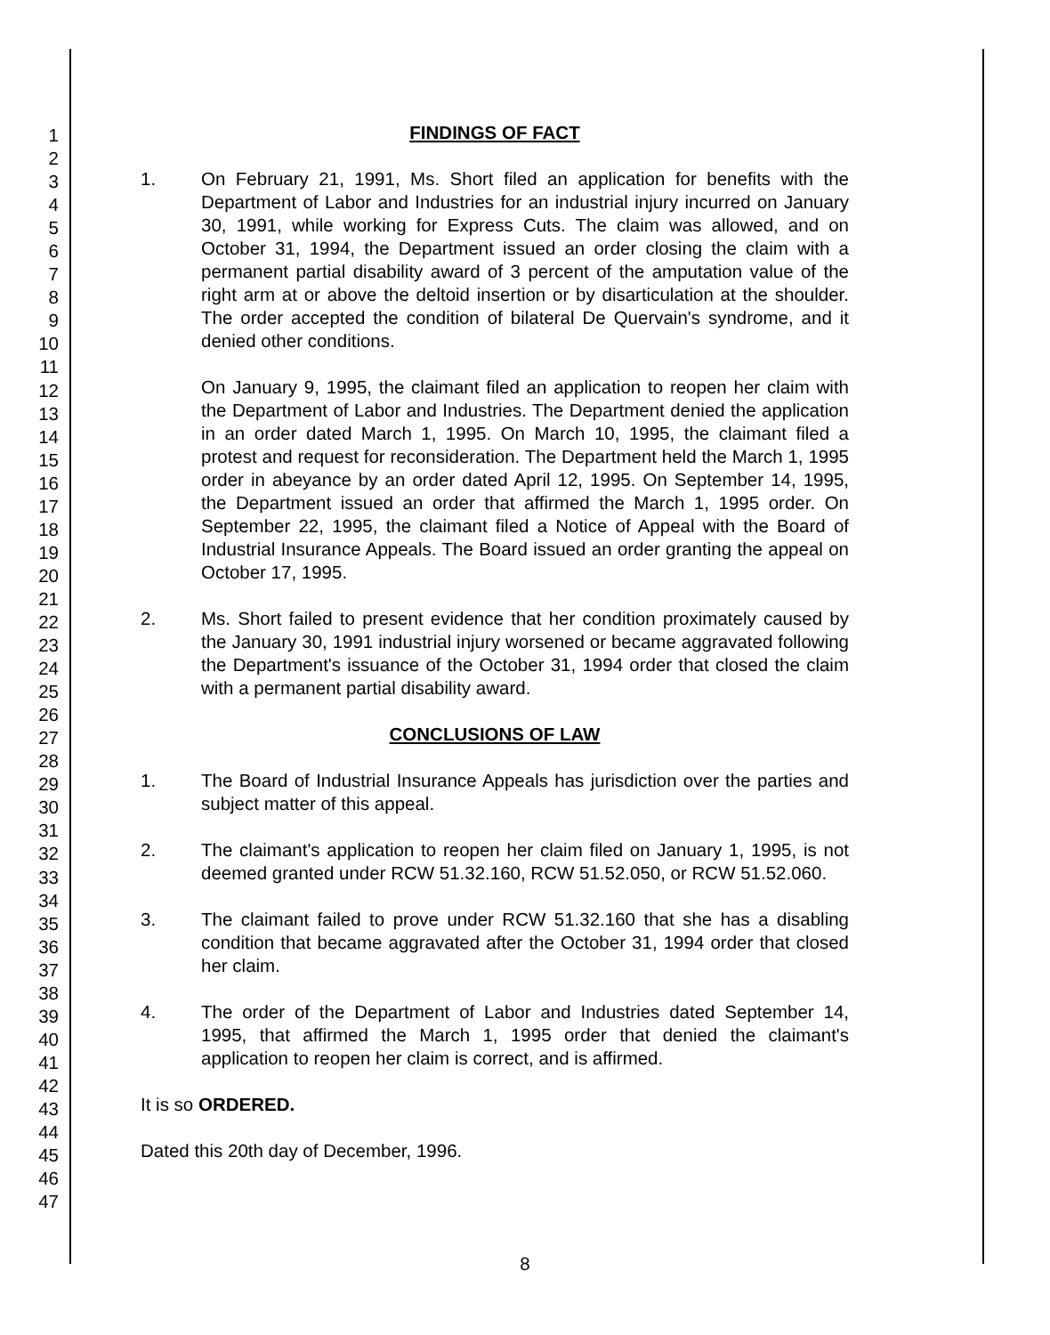1
2
3
4
5
6
7
8
9
10
11
12
13
14
15
16
17
18
19
20
21
22
23
24
25
26
27
28
29
30
31
32
33
34
35
36
37
38
39
40
41
42
43
44
45
46
47
FINDINGS OF FACT
1. On February 21, 1991, Ms. Short filed an application for benefits with the Department of Labor and Industries for an industrial injury incurred on January 30, 1991, while working for Express Cuts. The claim was allowed, and on October 31, 1994, the Department issued an order closing the claim with a permanent partial disability award of 3 percent of the amputation value of the right arm at or above the deltoid insertion or by disarticulation at the shoulder. The order accepted the condition of bilateral De Quervain's syndrome, and it denied other conditions.
On January 9, 1995, the claimant filed an application to reopen her claim with the Department of Labor and Industries. The Department denied the application in an order dated March 1, 1995. On March 10, 1995, the claimant filed a protest and request for reconsideration. The Department held the March 1, 1995 order in abeyance by an order dated April 12, 1995. On September 14, 1995, the Department issued an order that affirmed the March 1, 1995 order. On September 22, 1995, the claimant filed a Notice of Appeal with the Board of Industrial Insurance Appeals. The Board issued an order granting the appeal on October 17, 1995.
2. Ms. Short failed to present evidence that her condition proximately caused by the January 30, 1991 industrial injury worsened or became aggravated following the Department's issuance of the October 31, 1994 order that closed the claim with a permanent partial disability award.
CONCLUSIONS OF LAW
1. The Board of Industrial Insurance Appeals has jurisdiction over the parties and subject matter of this appeal.
2. The claimant's application to reopen her claim filed on January 1, 1995, is not deemed granted under RCW 51.32.160, RCW 51.52.050, or RCW 51.52.060.
3. The claimant failed to prove under RCW 51.32.160 that she has a disabling condition that became aggravated after the October 31, 1994 order that closed her claim.
4. The order of the Department of Labor and Industries dated September 14, 1995, that affirmed the March 1, 1995 order that denied the claimant's application to reopen her claim is correct, and is affirmed.
It is so ORDERED.
Dated this 20th day of December, 1996.
8